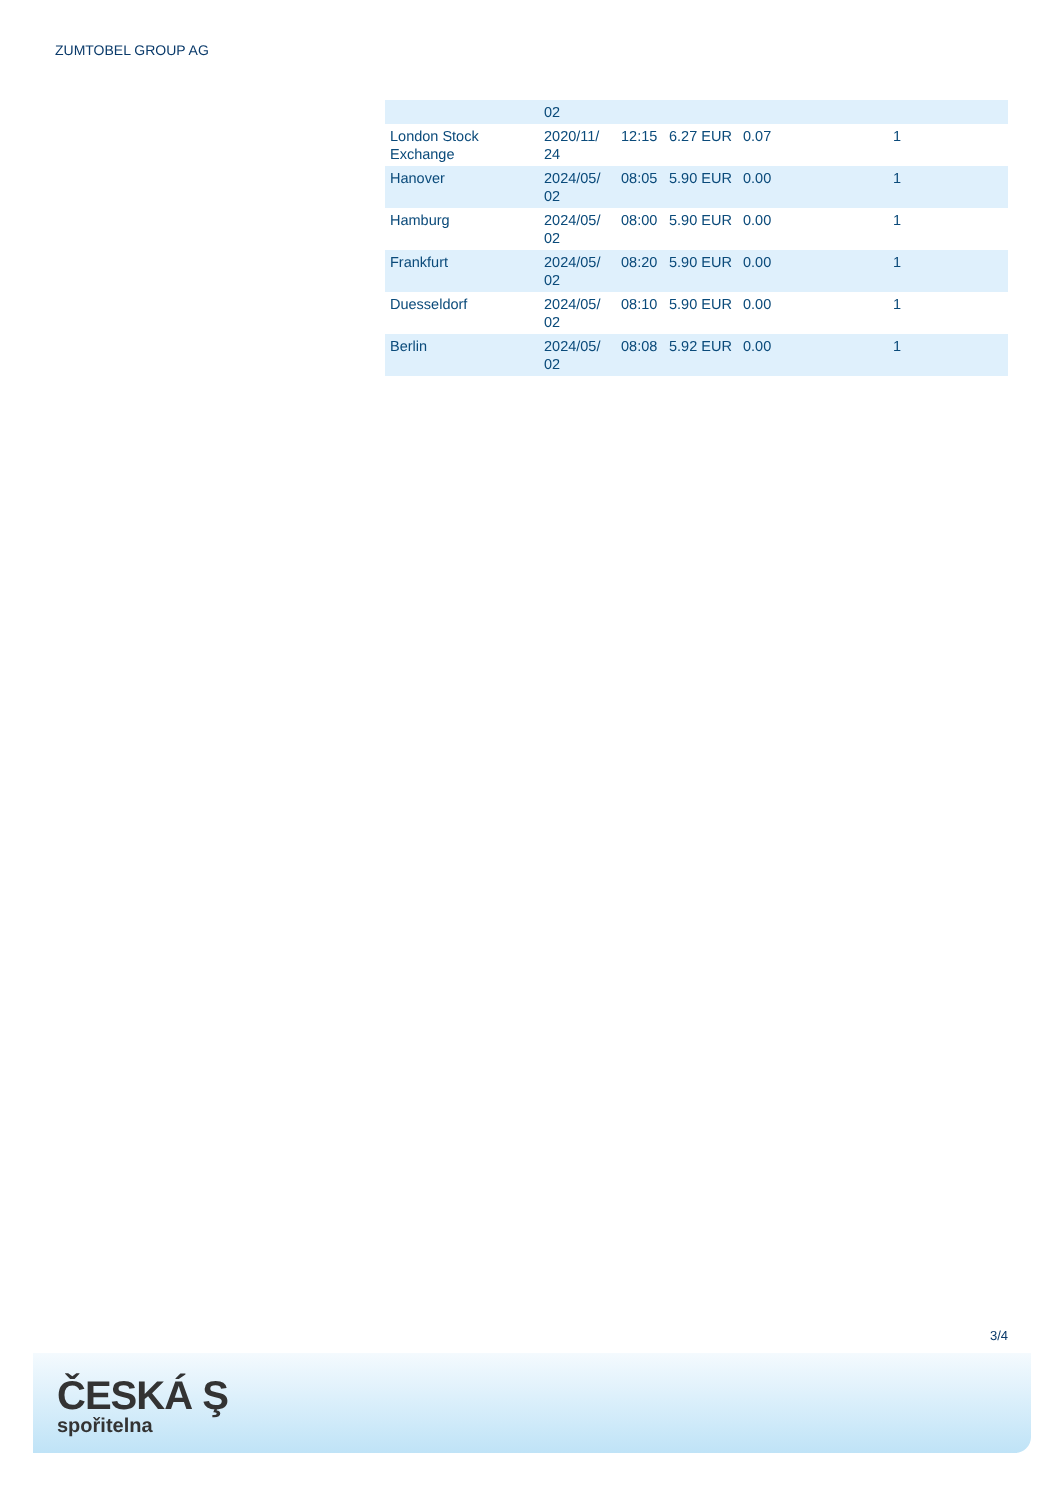ZUMTOBEL GROUP AG
| | 02 | | | | |
| London Stock Exchange | 2020/11/ 24 | 12:15 | 6.27 EUR | 0.07 | 1 |
| Hanover | 2024/05/ 02 | 08:05 | 5.90 EUR | 0.00 | 1 |
| Hamburg | 2024/05/ 02 | 08:00 | 5.90 EUR | 0.00 | 1 |
| Frankfurt | 2024/05/ 02 | 08:20 | 5.90 EUR | 0.00 | 1 |
| Duesseldorf | 2024/05/ 02 | 08:10 | 5.90 EUR | 0.00 | 1 |
| Berlin | 2024/05/ 02 | 08:08 | 5.92 EUR | 0.00 | 1 |
3/4
ČESKÁ Ş
spořitelna